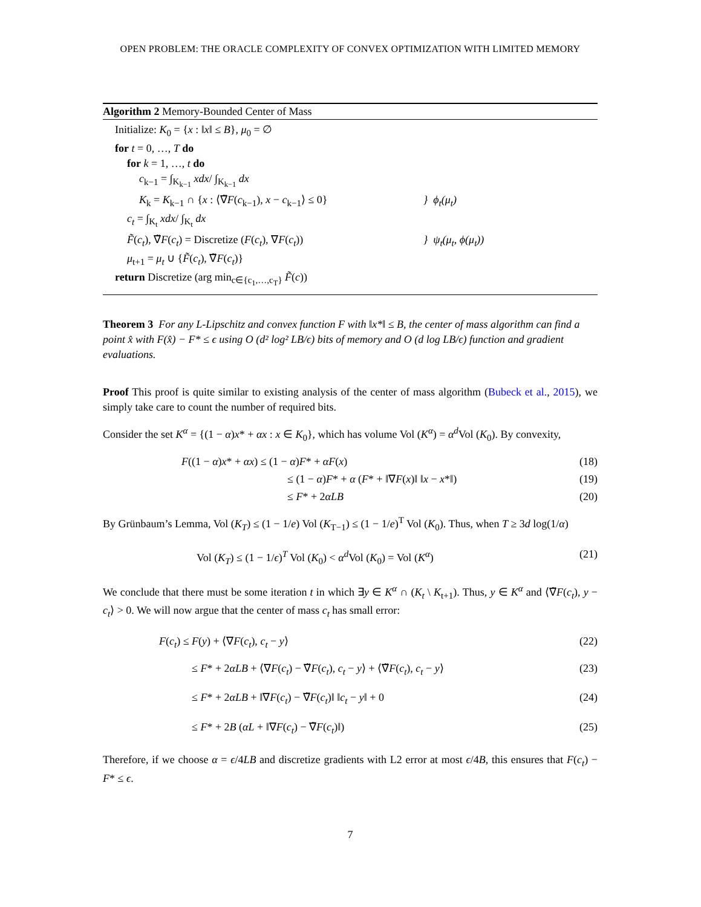OPEN PROBLEM: THE ORACLE COMPLEXITY OF CONVEX OPTIMIZATION WITH LIMITED MEMORY
Algorithm 2 Memory-Bounded Center of Mass
Initialize: K<sub>0</sub> = {x : ‖x‖ ≤ B}, μ<sub>0</sub> = ∅
for t = 0, …, T do
for k = 1, …, t do
c<sub>k−1</sub> = ∫<sub>K<sub>k−1</sub></sub> xdx/ ∫<sub>K<sub>k−1</sub></sub> dx
K<sub>k</sub> = K<sub>k−1</sub> ∩ {x : ⟨∇̃F(c<sub>k−1</sub>), x − c<sub>k−1</sub>⟩ ≤ 0} } ϕ<sub>t</sub>(μ<sub>t</sub>)
c<sub>t</sub> = ∫<sub>K<sub>t</sub></sub> xdx/ ∫<sub>K<sub>t</sub></sub> dx
F̃(c<sub>t</sub>), ∇̃F(c<sub>t</sub>) = Discretize (F(c<sub>t</sub>), ∇F(c<sub>t</sub>)) } ψ<sub>t</sub>(μ<sub>t</sub>, ϕ(μ<sub>t</sub>))
μ<sub>t+1</sub> = μ<sub>t</sub> ∪ {F̃(c<sub>t</sub>), ∇̃F(c<sub>t</sub>)}
return Discretize (arg min<sub>c∈{c<sub>1</sub>,…,c<sub>T</sub>}</sub> F̃(c))
Theorem 3 For any L-Lipschitz and convex function F with ‖x*‖ ≤ B, the center of mass algorithm can find a point x̂ with F(x̂) − F* ≤ ϵ using O (d² log² LB/ϵ) bits of memory and O (d log LB/ϵ) function and gradient evaluations.
Proof This proof is quite similar to existing analysis of the center of mass algorithm (Bubeck et al., 2015), we simply take care to count the number of required bits.
Consider the set K<sup>α</sup> = {(1 − α)x* + αx : x ∈ K<sub>0</sub>}, which has volume Vol (K<sup>α</sup>) = α<sup>d</sup> Vol (K<sub>0</sub>). By convexity,
F((1 − α)x* + αx) ≤ (1 − α)F* + αF(x) (18)
≤ (1 − α)F* + α (F* + ‖∇F(x)‖ ‖x − x*‖) (19)
≤ F* + 2αLB (20)
By Grünbaum’s Lemma, Vol (K<sub>T</sub>) ≤ (1 − 1/e) Vol (K<sub>T−1</sub>) ≤ (1 − 1/e)<sup>T</sup> Vol (K<sub>0</sub>). Thus, when T ≥ 3d log(1/α)
Vol (K<sub>T</sub>) ≤ (1 − 1/ϵ)<sup>T</sup> Vol (K<sub>0</sub>) < α<sup>d</sup> Vol (K<sub>0</sub>) = Vol (K<sup>α</sup>) (21)
We conclude that there must be some iteration t in which ∃y ∈ K<sup>α</sup> ∩ (K<sub>t</sub> \ K<sub>t+1</sub>). Thus, y ∈ K<sup>α</sup> and ⟨∇̃F(c<sub>t</sub>), y − c<sub>t</sub>⟩ > 0. We will now argue that the center of mass c<sub>t</sub> has small error:
F(c<sub>t</sub>) ≤ F(y) + ⟨∇F(c<sub>t</sub>), c<sub>t</sub> − y⟩ (22)
≤ F* + 2αLB + ⟨∇F(c<sub>t</sub>) − ∇̃F(c<sub>t</sub>), c<sub>t</sub> − y⟩ + ⟨∇̃F(c<sub>t</sub>), c<sub>t</sub> − y⟩ (23)
≤ F* + 2αLB + ‖∇F(c<sub>t</sub>) − ∇̃F(c<sub>t</sub>)‖ ‖c<sub>t</sub> − y‖ + 0 (24)
≤ F* + 2B (αL + ‖∇F(c<sub>t</sub>) − ∇̃F(c<sub>t</sub>)‖) (25)
Therefore, if we choose α = ϵ/4LB and discretize gradients with L2 error at most ϵ/4B, this ensures that F(c<sub>t</sub>) − F* ≤ ϵ.
7